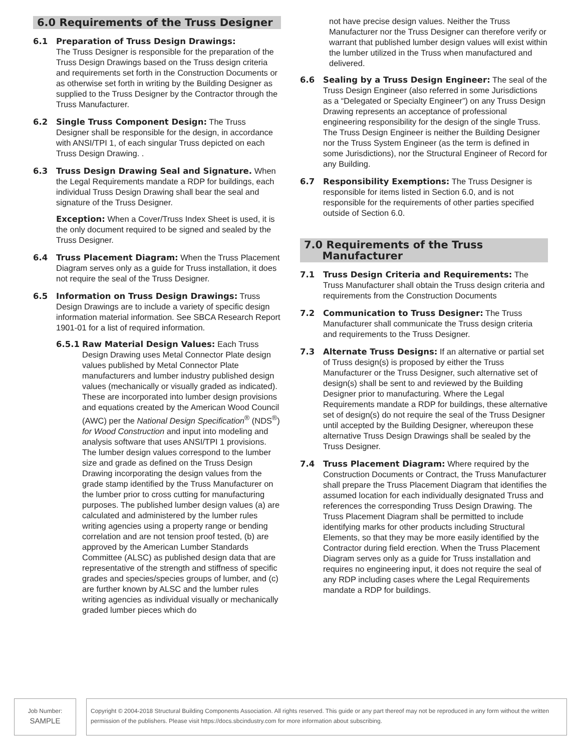6.0 Requirements of the Truss Designer
6.1 Preparation of Truss Design Drawings:
The Truss Designer is responsible for the preparation of the Truss Design Drawings based on the Truss design criteria and requirements set forth in the Construction Documents or as otherwise set forth in writing by the Building Designer as supplied to the Truss Designer by the Contractor through the Truss Manufacturer.
6.2 Single Truss Component Design: The Truss Designer shall be responsible for the design, in accordance with ANSI/TPI 1, of each singular Truss depicted on each Truss Design Drawing. .
6.3 Truss Design Drawing Seal and Signature. When the Legal Requirements mandate a RDP for buildings, each individual Truss Design Drawing shall bear the seal and signature of the Truss Designer.
Exception: When a Cover/Truss Index Sheet is used, it is the only document required to be signed and sealed by the Truss Designer.
6.4 Truss Placement Diagram: When the Truss Placement Diagram serves only as a guide for Truss installation, it does not require the seal of the Truss Designer.
6.5 Information on Truss Design Drawings: Truss Design Drawings are to include a variety of specific design information material information. See SBCA Research Report 1901-01 for a list of required information.
6.5.1 Raw Material Design Values: Each Truss Design Drawing uses Metal Connector Plate design values published by Metal Connector Plate manufacturers and lumber industry published design values (mechanically or visually graded as indicated). These are incorporated into lumber design provisions and equations created by the American Wood Council (AWC) per the National Design Specification<sup>®</sup> (NDS<sup>®</sup>) for Wood Construction and input into modeling and analysis software that uses ANSI/TPI 1 provisions. The lumber design values correspond to the lumber size and grade as defined on the Truss Design Drawing incorporating the design values from the grade stamp identified by the Truss Manufacturer on the lumber prior to cross cutting for manufacturing purposes. The published lumber design values (a) are calculated and administered by the lumber rules writing agencies using a property range or bending correlation and are not tension proof tested, (b) are approved by the American Lumber Standards Committee (ALSC) as published design data that are representative of the strength and stiffness of specific grades and species/species groups of lumber, and (c) are further known by ALSC and the lumber rules writing agencies as individual visually or mechanically graded lumber pieces which do
not have precise design values. Neither the Truss Manufacturer nor the Truss Designer can therefore verify or warrant that published lumber design values will exist within the lumber utilized in the Truss when manufactured and delivered.
6.6 Sealing by a Truss Design Engineer: The seal of the Truss Design Engineer (also referred in some Jurisdictions as a “Delegated or Specialty Engineer”) on any Truss Design Drawing represents an acceptance of professional engineering responsibility for the design of the single Truss. The Truss Design Engineer is neither the Building Designer nor the Truss System Engineer (as the term is defined in some Jurisdictions), nor the Structural Engineer of Record for any Building.
6.7 Responsibility Exemptions: The Truss Designer is responsible for items listed in Section 6.0, and is not responsible for the requirements of other parties specified outside of Section 6.0.
7.0 Requirements of the Truss
Manufacturer
7.1 Truss Design Criteria and Requirements: The Truss Manufacturer shall obtain the Truss design criteria and requirements from the Construction Documents
7.2 Communication to Truss Designer: The Truss Manufacturer shall communicate the Truss design criteria and requirements to the Truss Designer.
7.3 Alternate Truss Designs: If an alternative or partial set of Truss design(s) is proposed by either the Truss Manufacturer or the Truss Designer, such alternative set of design(s) shall be sent to and reviewed by the Building Designer prior to manufacturing. Where the Legal Requirements mandate a RDP for buildings, these alternative set of design(s) do not require the seal of the Truss Designer until accepted by the Building Designer, whereupon these alternative Truss Design Drawings shall be sealed by the Truss Designer.
7.4 Truss Placement Diagram: Where required by the Construction Documents or Contract, the Truss Manufacturer shall prepare the Truss Placement Diagram that identifies the assumed location for each individually designated Truss and references the corresponding Truss Design Drawing. The Truss Placement Diagram shall be permitted to include identifying marks for other products including Structural Elements, so that they may be more easily identified by the Contractor during field erection. When the Truss Placement Diagram serves only as a guide for Truss installation and requires no engineering input, it does not require the seal of any RDP including cases where the Legal Requirements mandate a RDP for buildings.
Job Number:
SAMPLE
Copyright © 2004-2018 Structural Building Components Association. All rights reserved. This guide or any part thereof may not be reproduced in any form without the written permission of the publishers. Please visit https://docs.sbcindustry.com for more information about subscribing.